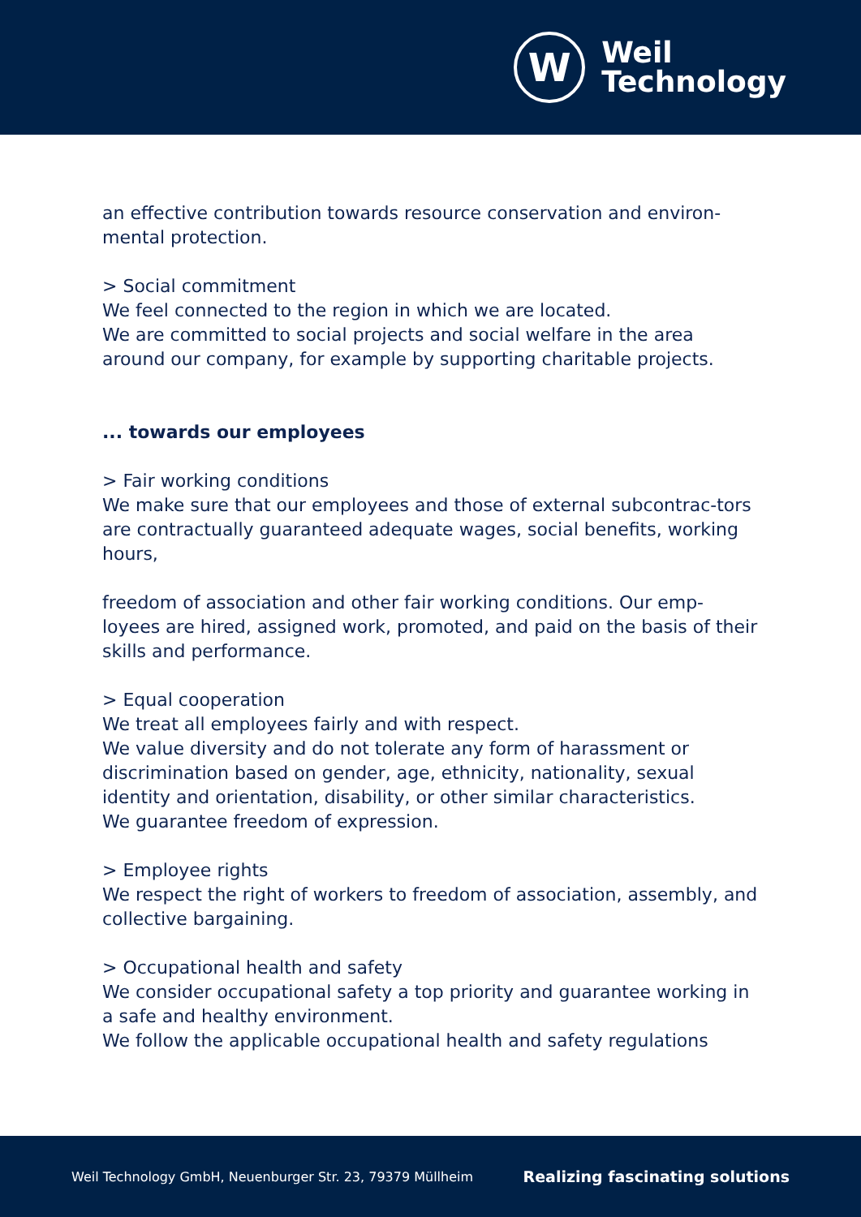W
Weil
Technology
an effective contribution towards resource conservation and environ-mental protection.
> Social commitment
We feel connected to the region in which we are located.
We are committed to social projects and social welfare in the area around our company, for example by supporting charitable projects.
... towards our employees
> Fair working conditions
We make sure that our employees and those of external subcontrac-tors are contractually guaranteed adequate wages, social benefits, working hours,
freedom of association and other fair working conditions. Our emp-loyees are hired, assigned work, promoted, and paid on the basis of their skills and performance.
> Equal cooperation
We treat all employees fairly and with respect.
We value diversity and do not tolerate any form of harassment or discrimination based on gender, age, ethnicity, nationality, sexual identity and orientation, disability, or other similar characteristics.
We guarantee freedom of expression.
> Employee rights
We respect the right of workers to freedom of association, assembly, and collective bargaining.
> Occupational health and safety
We consider occupational safety a top priority and guarantee working in a safe and healthy environment.
We follow the applicable occupational health and safety regulations
Weil Technology GmbH, Neuenburger Str. 23, 79379 Müllheim Realizing fascinating solutions